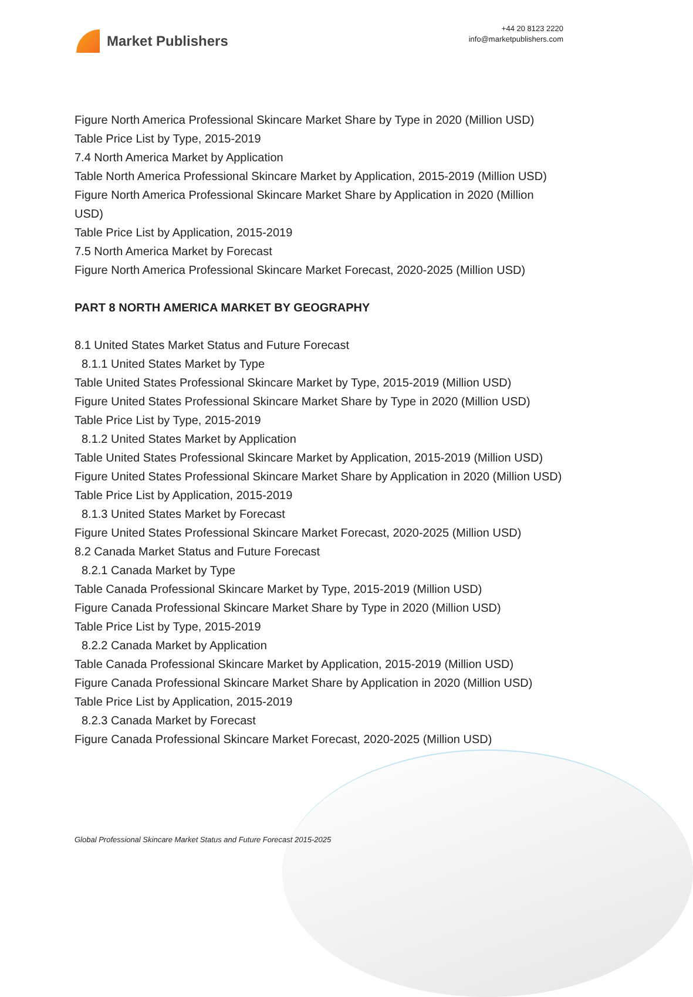Market Publishers
+44 20 8123 2220
info@marketpublishers.com
Figure North America Professional Skincare Market Share by Type in 2020 (Million USD)
Table Price List by Type, 2015-2019
7.4 North America Market by Application
Table North America Professional Skincare Market by Application, 2015-2019 (Million USD)
Figure North America Professional Skincare Market Share by Application in 2020 (Million USD)
Table Price List by Application, 2015-2019
7.5 North America Market by Forecast
Figure North America Professional Skincare Market Forecast, 2020-2025 (Million USD)
PART 8 NORTH AMERICA MARKET BY GEOGRAPHY
8.1 United States Market Status and Future Forecast
8.1.1 United States Market by Type
Table United States Professional Skincare Market by Type, 2015-2019 (Million USD)
Figure United States Professional Skincare Market Share by Type in 2020 (Million USD)
Table Price List by Type, 2015-2019
8.1.2 United States Market by Application
Table United States Professional Skincare Market by Application, 2015-2019 (Million USD)
Figure United States Professional Skincare Market Share by Application in 2020 (Million USD)
Table Price List by Application, 2015-2019
8.1.3 United States Market by Forecast
Figure United States Professional Skincare Market Forecast, 2020-2025 (Million USD)
8.2 Canada Market Status and Future Forecast
8.2.1 Canada Market by Type
Table Canada Professional Skincare Market by Type, 2015-2019 (Million USD)
Figure Canada Professional Skincare Market Share by Type in 2020 (Million USD)
Table Price List by Type, 2015-2019
8.2.2 Canada Market by Application
Table Canada Professional Skincare Market by Application, 2015-2019 (Million USD)
Figure Canada Professional Skincare Market Share by Application in 2020 (Million USD)
Table Price List by Application, 2015-2019
8.2.3 Canada Market by Forecast
Figure Canada Professional Skincare Market Forecast, 2020-2025 (Million USD)
Global Professional Skincare Market Status and Future Forecast 2015-2025